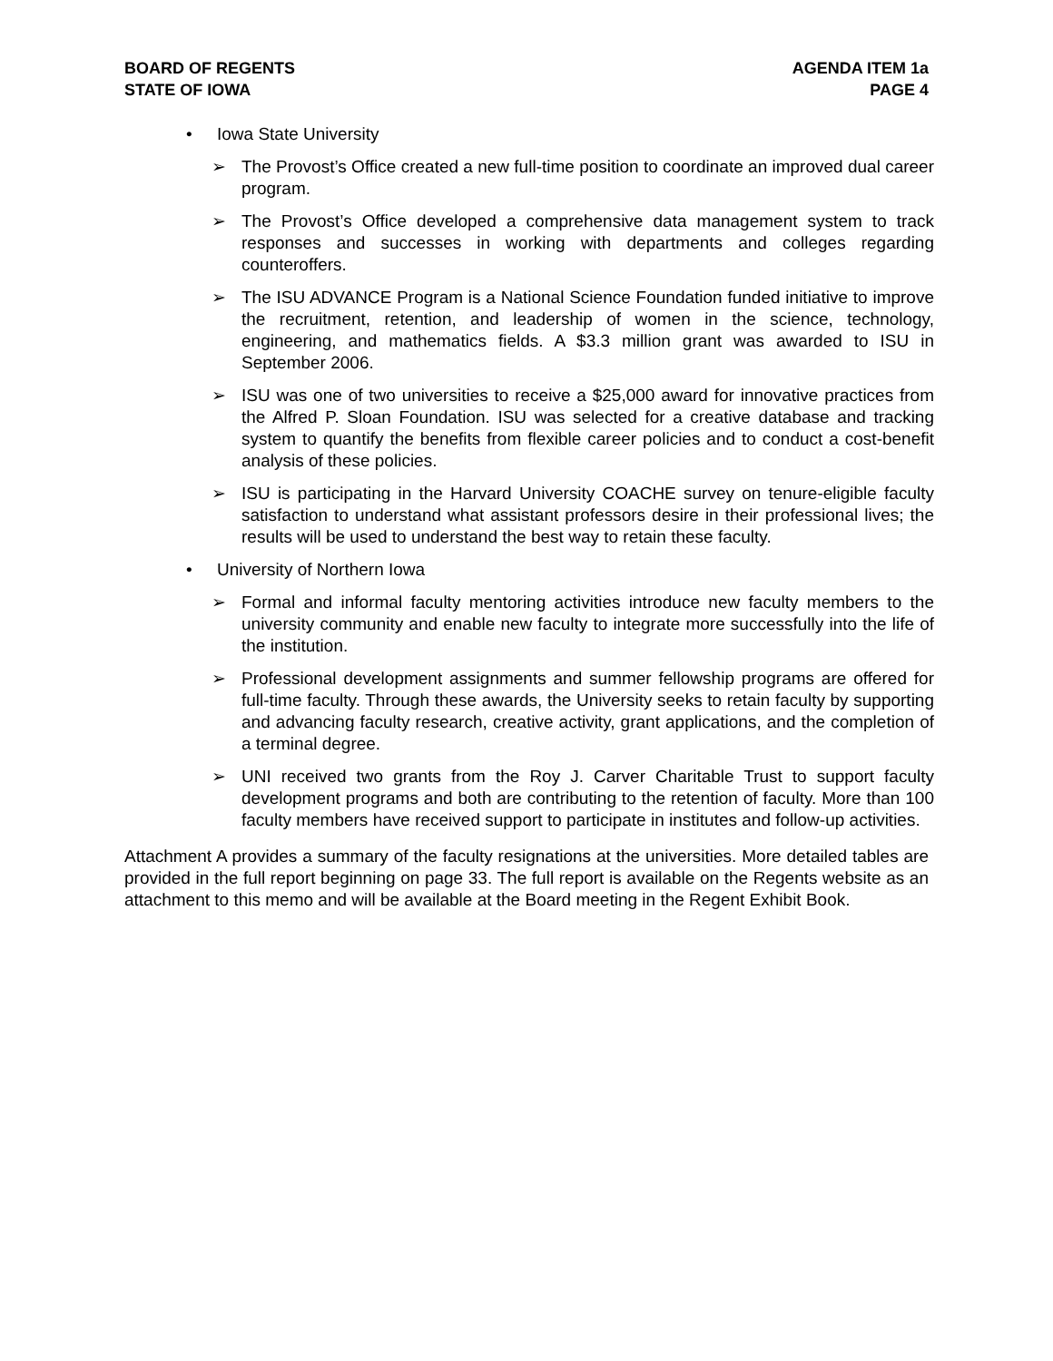BOARD OF REGENTS AGENDA ITEM 1a
STATE OF IOWA PAGE 4
• Iowa State University
➢ The Provost’s Office created a new full-time position to coordinate an improved dual career program.
➢ The Provost’s Office developed a comprehensive data management system to track responses and successes in working with departments and colleges regarding counteroffers.
➢ The ISU ADVANCE Program is a National Science Foundation funded initiative to improve the recruitment, retention, and leadership of women in the science, technology, engineering, and mathematics fields. A $3.3 million grant was awarded to ISU in September 2006.
➢ ISU was one of two universities to receive a $25,000 award for innovative practices from the Alfred P. Sloan Foundation. ISU was selected for a creative database and tracking system to quantify the benefits from flexible career policies and to conduct a cost-benefit analysis of these policies.
➢ ISU is participating in the Harvard University COACHE survey on tenure-eligible faculty satisfaction to understand what assistant professors desire in their professional lives; the results will be used to understand the best way to retain these faculty.
• University of Northern Iowa
➢ Formal and informal faculty mentoring activities introduce new faculty members to the university community and enable new faculty to integrate more successfully into the life of the institution.
➢ Professional development assignments and summer fellowship programs are offered for full-time faculty. Through these awards, the University seeks to retain faculty by supporting and advancing faculty research, creative activity, grant applications, and the completion of a terminal degree.
➢ UNI received two grants from the Roy J. Carver Charitable Trust to support faculty development programs and both are contributing to the retention of faculty. More than 100 faculty members have received support to participate in institutes and follow-up activities.
Attachment A provides a summary of the faculty resignations at the universities. More detailed tables are provided in the full report beginning on page 33. The full report is available on the Regents website as an attachment to this memo and will be available at the Board meeting in the Regent Exhibit Book.